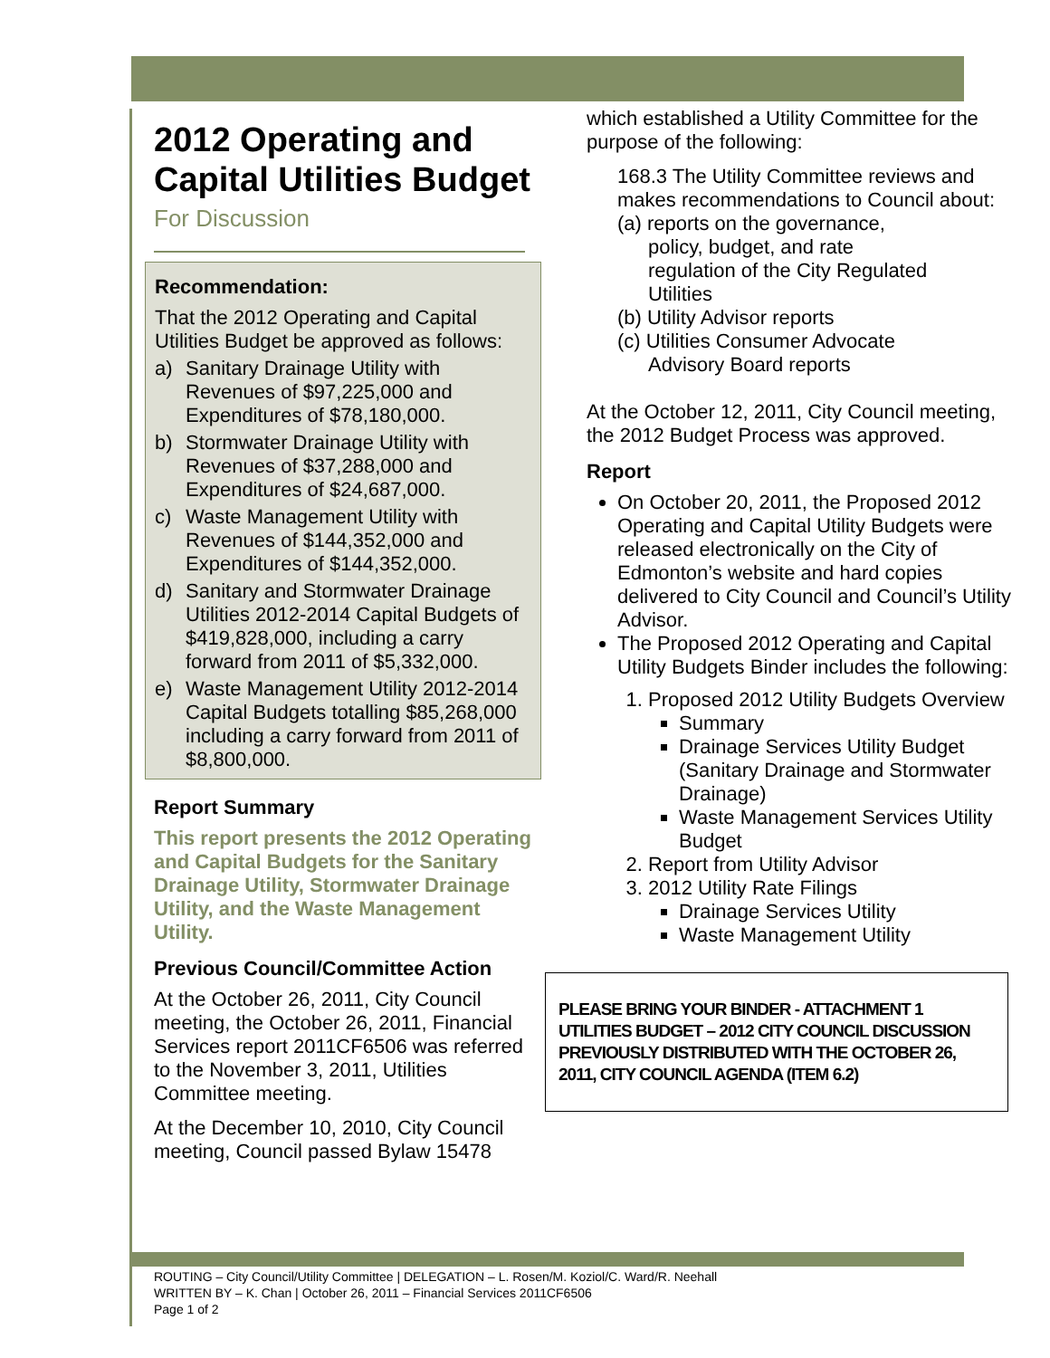2012 Operating and Capital Utilities Budget
For Discussion
Recommendation:
That the 2012 Operating and Capital Utilities Budget be approved as follows:
a) Sanitary Drainage Utility with Revenues of $97,225,000 and Expenditures of $78,180,000.
b) Stormwater Drainage Utility with Revenues of $37,288,000 and Expenditures of $24,687,000.
c) Waste Management Utility with Revenues of $144,352,000 and Expenditures of $144,352,000.
d) Sanitary and Stormwater Drainage Utilities 2012-2014 Capital Budgets of $419,828,000, including a carry forward from 2011 of $5,332,000.
e) Waste Management Utility 2012-2014 Capital Budgets totalling $85,268,000 including a carry forward from 2011 of $8,800,000.
Report Summary
This report presents the 2012 Operating and Capital Budgets for the Sanitary Drainage Utility, Stormwater Drainage Utility, and the Waste Management Utility.
Previous Council/Committee Action
At the October 26, 2011, City Council meeting, the October 26, 2011, Financial Services report 2011CF6506 was referred to the November 3, 2011, Utilities Committee meeting.
At the December 10, 2010, City Council meeting, Council passed Bylaw 15478
which established a Utility Committee for the purpose of the following:
168.3 The Utility Committee reviews and makes recommendations to Council about:
(a) reports on the governance,
policy, budget, and rate
regulation of the City Regulated
Utilities
(b) Utility Advisor reports
(c) Utilities Consumer Advocate
Advisory Board reports
At the October 12, 2011, City Council meeting, the 2012 Budget Process was approved.
Report
On October 20, 2011, the Proposed 2012 Operating and Capital Utility Budgets were released electronically on the City of Edmonton’s website and hard copies delivered to City Council and Council’s Utility Advisor.
The Proposed 2012 Operating and Capital Utility Budgets Binder includes the following:
1. Proposed 2012 Utility Budgets Overview
Summary
Drainage Services Utility Budget (Sanitary Drainage and Stormwater Drainage)
Waste Management Services Utility Budget
2. Report from Utility Advisor
3. 2012 Utility Rate Filings
Drainage Services Utility
Waste Management Utility
PLEASE BRING YOUR BINDER - ATTACHMENT 1 UTILITIES BUDGET – 2012 CITY COUNCIL DISCUSSION PREVIOUSLY DISTRIBUTED WITH THE OCTOBER 26, 2011, CITY COUNCIL AGENDA (ITEM 6.2)
ROUTING – City Council/Utility Committee | DELEGATION – L. Rosen/M. Koziol/C. Ward/R. Neehall
WRITTEN BY – K. Chan | October 26, 2011 – Financial Services 2011CF6506
Page 1 of 2